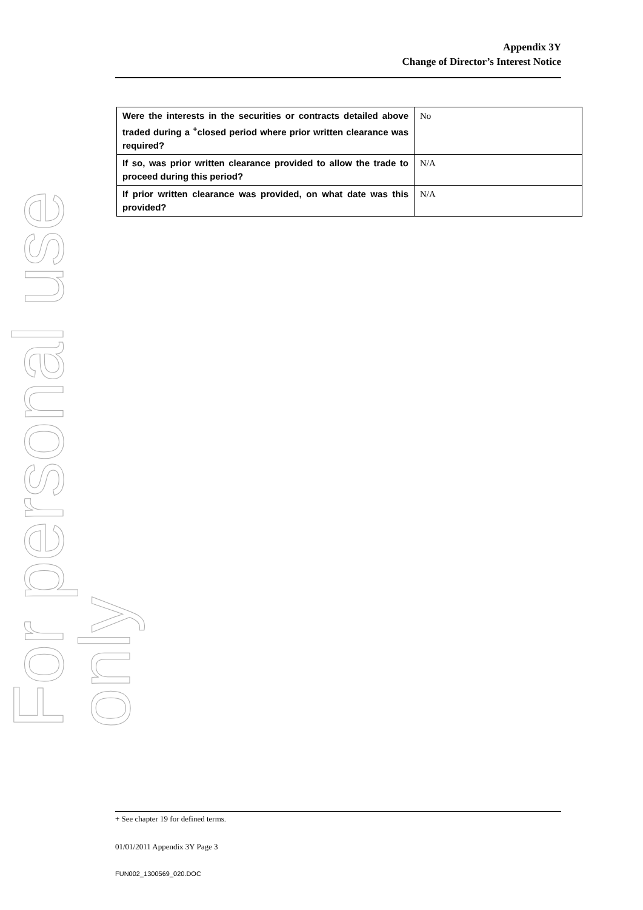For personal use only
Appendix 3Y
Change of Director’s Interest Notice
| Were the interests in the securities or contracts detailed above traded during a <sup>+</sup>closed period where prior written clearance was required? | No |
| If so, was prior written clearance provided to allow the trade to proceed during this period? | N/A |
| If prior written clearance was provided, on what date was this provided? | N/A |
+ See chapter 19 for defined terms.
01/01/2011 Appendix 3Y Page 3
FUN002_1300569_020.DOC